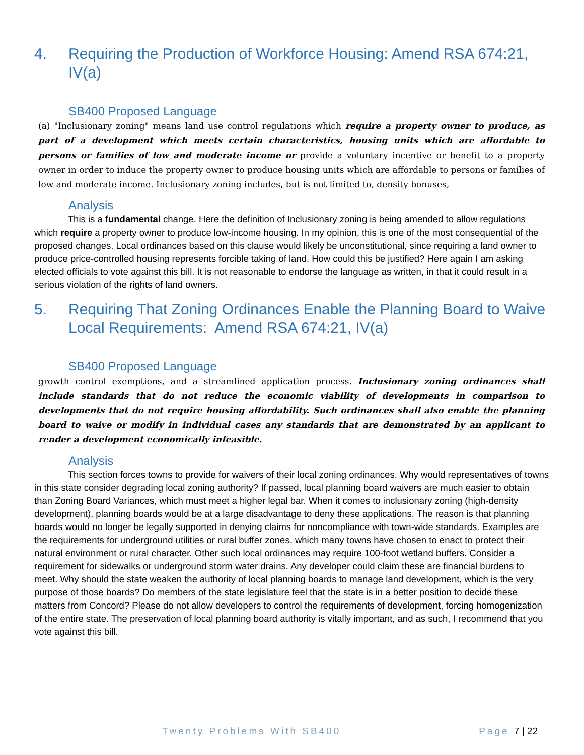4. Requiring the Production of Workforce Housing: Amend RSA 674:21, IV(a)
SB400 Proposed Language
(a) "Inclusionary zoning" means land use control regulations which require a property owner to produce, as part of a development which meets certain characteristics, housing units which are affordable to persons or families of low and moderate income or provide a voluntary incentive or benefit to a property owner in order to induce the property owner to produce housing units which are affordable to persons or families of low and moderate income. Inclusionary zoning includes, but is not limited to, density bonuses,
Analysis
This is a fundamental change. Here the definition of Inclusionary zoning is being amended to allow regulations which require a property owner to produce low-income housing. In my opinion, this is one of the most consequential of the proposed changes. Local ordinances based on this clause would likely be unconstitutional, since requiring a land owner to produce price-controlled housing represents forcible taking of land. How could this be justified? Here again I am asking elected officials to vote against this bill. It is not reasonable to endorse the language as written, in that it could result in a serious violation of the rights of land owners.
5. Requiring That Zoning Ordinances Enable the Planning Board to Waive Local Requirements: Amend RSA 674:21, IV(a)
SB400 Proposed Language
growth control exemptions, and a streamlined application process. Inclusionary zoning ordinances shall include standards that do not reduce the economic viability of developments in comparison to developments that do not require housing affordability. Such ordinances shall also enable the planning board to waive or modify in individual cases any standards that are demonstrated by an applicant to render a development economically infeasible.
Analysis
This section forces towns to provide for waivers of their local zoning ordinances. Why would representatives of towns in this state consider degrading local zoning authority? If passed, local planning board waivers are much easier to obtain than Zoning Board Variances, which must meet a higher legal bar. When it comes to inclusionary zoning (high-density development), planning boards would be at a large disadvantage to deny these applications. The reason is that planning boards would no longer be legally supported in denying claims for noncompliance with town-wide standards. Examples are the requirements for underground utilities or rural buffer zones, which many towns have chosen to enact to protect their natural environment or rural character. Other such local ordinances may require 100-foot wetland buffers. Consider a requirement for sidewalks or underground storm water drains. Any developer could claim these are financial burdens to meet. Why should the state weaken the authority of local planning boards to manage land development, which is the very purpose of those boards? Do members of the state legislature feel that the state is in a better position to decide these matters from Concord? Please do not allow developers to control the requirements of development, forcing homogenization of the entire state. The preservation of local planning board authority is vitally important, and as such, I recommend that you vote against this bill.
Twenty Problems With SB400 Page 7 | 22